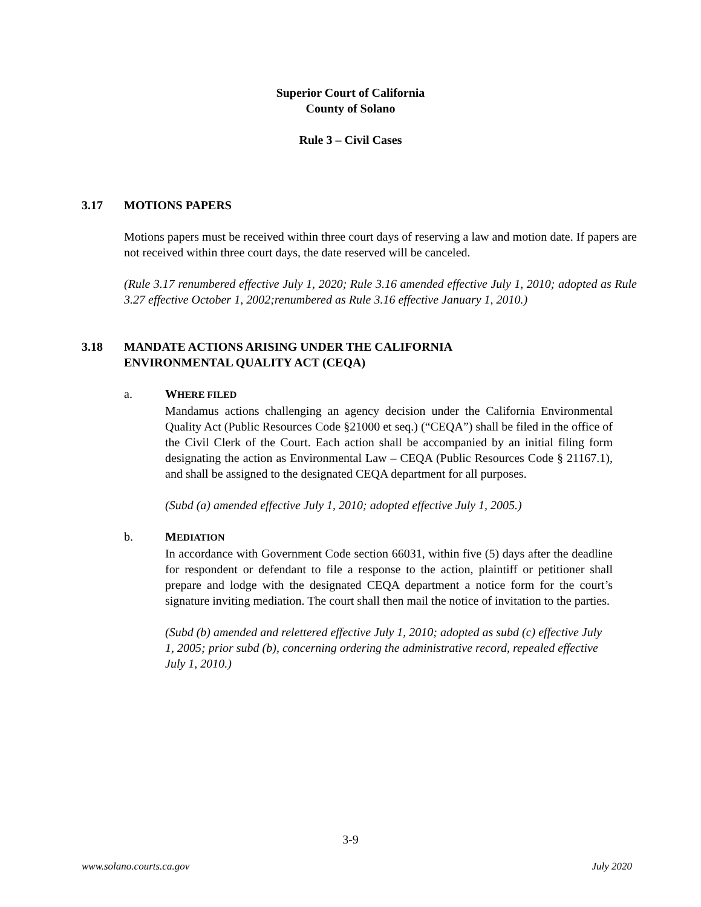Superior Court of California
County of Solano
Rule 3 – Civil Cases
3.17 MOTIONS PAPERS
Motions papers must be received within three court days of reserving a law and motion date. If papers are not received within three court days, the date reserved will be canceled.
(Rule 3.17 renumbered effective July 1, 2020; Rule 3.16 amended effective July 1, 2010; adopted as Rule 3.27 effective October 1, 2002;renumbered as Rule 3.16 effective January 1, 2010.)
3.18 MANDATE ACTIONS ARISING UNDER THE CALIFORNIA
ENVIRONMENTAL QUALITY ACT (CEQA)
a. WHERE FILED
Mandamus actions challenging an agency decision under the California Environmental Quality Act (Public Resources Code §21000 et seq.) (“CEQA”) shall be filed in the office of the Civil Clerk of the Court. Each action shall be accompanied by an initial filing form designating the action as Environmental Law – CEQA (Public Resources Code § 21167.1), and shall be assigned to the designated CEQA department for all purposes.
(Subd (a) amended effective July 1, 2010; adopted effective July 1, 2005.)
b. MEDIATION
In accordance with Government Code section 66031, within five (5) days after the deadline for respondent or defendant to file a response to the action, plaintiff or petitioner shall prepare and lodge with the designated CEQA department a notice form for the court’s signature inviting mediation. The court shall then mail the notice of invitation to the parties.
(Subd (b) amended and relettered effective July 1, 2010; adopted as subd (c) effective July 1, 2005; prior subd (b), concerning ordering the administrative record, repealed effective July 1, 2010.)
3-9
www.solano.courts.ca.gov July 2020